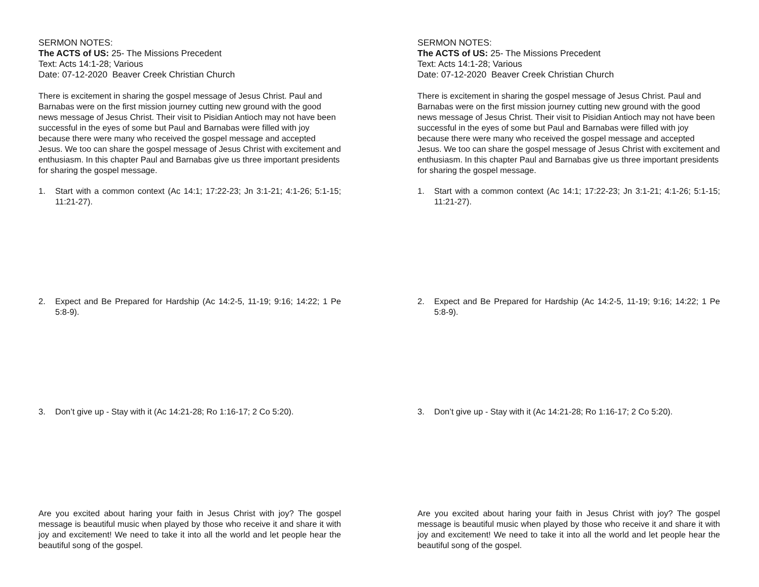SERMON NOTES:
The ACTS of US: 25- The Missions Precedent
Text: Acts 14:1-28; Various
Date: 07-12-2020 Beaver Creek Christian Church
There is excitement in sharing the gospel message of Jesus Christ. Paul and Barnabas were on the first mission journey cutting new ground with the good news message of Jesus Christ. Their visit to Pisidian Antioch may not have been successful in the eyes of some but Paul and Barnabas were filled with joy because there were many who received the gospel message and accepted Jesus. We too can share the gospel message of Jesus Christ with excitement and enthusiasm. In this chapter Paul and Barnabas give us three important presidents for sharing the gospel message.
1. Start with a common context (Ac 14:1; 17:22-23; Jn 3:1-21; 4:1-26; 5:1-15; 11:21-27).
2. Expect and Be Prepared for Hardship (Ac 14:2-5, 11-19; 9:16; 14:22; 1 Pe 5:8-9).
3. Don’t give up - Stay with it (Ac 14:21-28; Ro 1:16-17; 2 Co 5:20).
Are you excited about haring your faith in Jesus Christ with joy? The gospel message is beautiful music when played by those who receive it and share it with joy and excitement! We need to take it into all the world and let people hear the beautiful song of the gospel.
SERMON NOTES:
The ACTS of US: 25- The Missions Precedent
Text: Acts 14:1-28; Various
Date: 07-12-2020 Beaver Creek Christian Church
There is excitement in sharing the gospel message of Jesus Christ. Paul and Barnabas were on the first mission journey cutting new ground with the good news message of Jesus Christ. Their visit to Pisidian Antioch may not have been successful in the eyes of some but Paul and Barnabas were filled with joy because there were many who received the gospel message and accepted Jesus. We too can share the gospel message of Jesus Christ with excitement and enthusiasm. In this chapter Paul and Barnabas give us three important presidents for sharing the gospel message.
1. Start with a common context (Ac 14:1; 17:22-23; Jn 3:1-21; 4:1-26; 5:1-15; 11:21-27).
2. Expect and Be Prepared for Hardship (Ac 14:2-5, 11-19; 9:16; 14:22; 1 Pe 5:8-9).
3. Don’t give up - Stay with it (Ac 14:21-28; Ro 1:16-17; 2 Co 5:20).
Are you excited about haring your faith in Jesus Christ with joy? The gospel message is beautiful music when played by those who receive it and share it with joy and excitement! We need to take it into all the world and let people hear the beautiful song of the gospel.